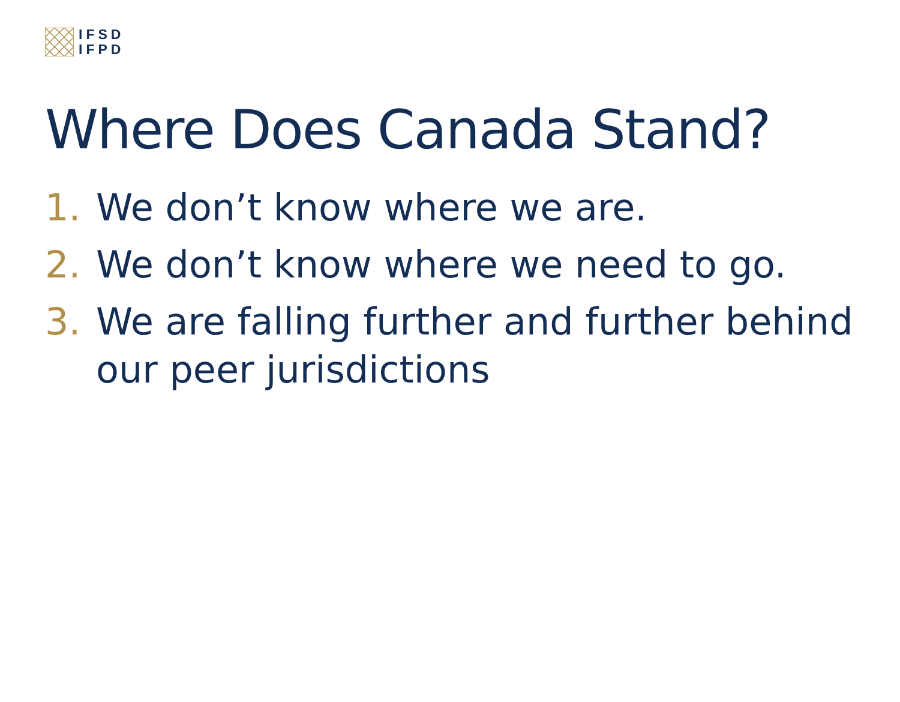IFSD
IFPD
Where Does Canada Stand?
1. We don’t know where we are.
2. We don’t know where we need to go.
3. We are falling further and further behind our peer jurisdictions